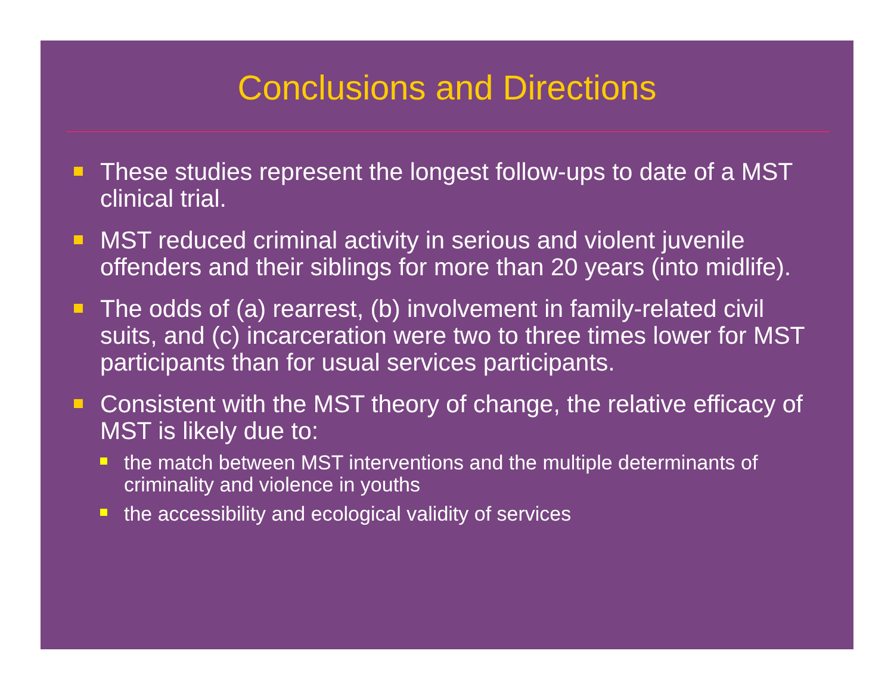Conclusions and Directions
These studies represent the longest follow-ups to date of a MST clinical trial.
MST reduced criminal activity in serious and violent juvenile offenders and their siblings for more than 20 years (into midlife).
The odds of (a) rearrest, (b) involvement in family-related civil suits, and (c) incarceration were two to three times lower for MST participants than for usual services participants.
Consistent with the MST theory of change, the relative efficacy of MST is likely due to:
the match between MST interventions and the multiple determinants of criminality and violence in youths
the accessibility and ecological validity of services